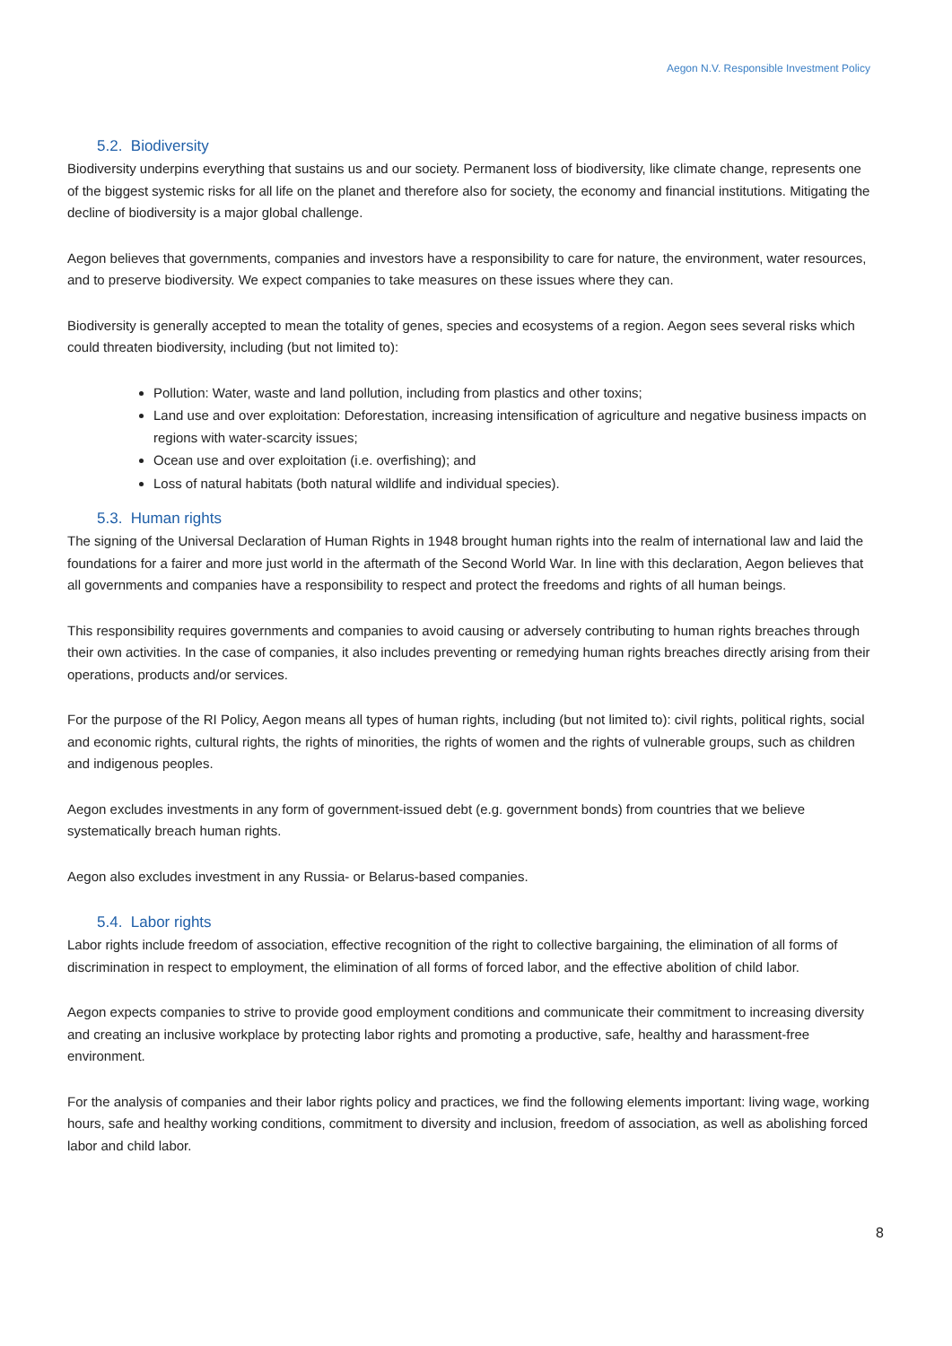Aegon N.V. Responsible Investment Policy
5.2. Biodiversity
Biodiversity underpins everything that sustains us and our society. Permanent loss of biodiversity, like climate change, represents one of the biggest systemic risks for all life on the planet and therefore also for society, the economy and financial institutions. Mitigating the decline of biodiversity is a major global challenge.
Aegon believes that governments, companies and investors have a responsibility to care for nature, the environment, water resources, and to preserve biodiversity. We expect companies to take measures on these issues where they can.
Biodiversity is generally accepted to mean the totality of genes, species and ecosystems of a region. Aegon sees several risks which could threaten biodiversity, including (but not limited to):
Pollution: Water, waste and land pollution, including from plastics and other toxins;
Land use and over exploitation: Deforestation, increasing intensification of agriculture and negative business impacts on regions with water-scarcity issues;
Ocean use and over exploitation (i.e. overfishing); and
Loss of natural habitats (both natural wildlife and individual species).
5.3. Human rights
The signing of the Universal Declaration of Human Rights in 1948 brought human rights into the realm of international law and laid the foundations for a fairer and more just world in the aftermath of the Second World War. In line with this declaration, Aegon believes that all governments and companies have a responsibility to respect and protect the freedoms and rights of all human beings.
This responsibility requires governments and companies to avoid causing or adversely contributing to human rights breaches through their own activities. In the case of companies, it also includes preventing or remedying human rights breaches directly arising from their operations, products and/or services.
For the purpose of the RI Policy, Aegon means all types of human rights, including (but not limited to): civil rights, political rights, social and economic rights, cultural rights, the rights of minorities, the rights of women and the rights of vulnerable groups, such as children and indigenous peoples.
Aegon excludes investments in any form of government-issued debt (e.g. government bonds) from countries that we believe systematically breach human rights.
Aegon also excludes investment in any Russia- or Belarus-based companies.
5.4. Labor rights
Labor rights include freedom of association, effective recognition of the right to collective bargaining, the elimination of all forms of discrimination in respect to employment, the elimination of all forms of forced labor, and the effective abolition of child labor.
Aegon expects companies to strive to provide good employment conditions and communicate their commitment to increasing diversity and creating an inclusive workplace by protecting labor rights and promoting a productive, safe, healthy and harassment-free environment.
For the analysis of companies and their labor rights policy and practices, we find the following elements important: living wage, working hours, safe and healthy working conditions, commitment to diversity and inclusion, freedom of association, as well as abolishing forced labor and child labor.
8